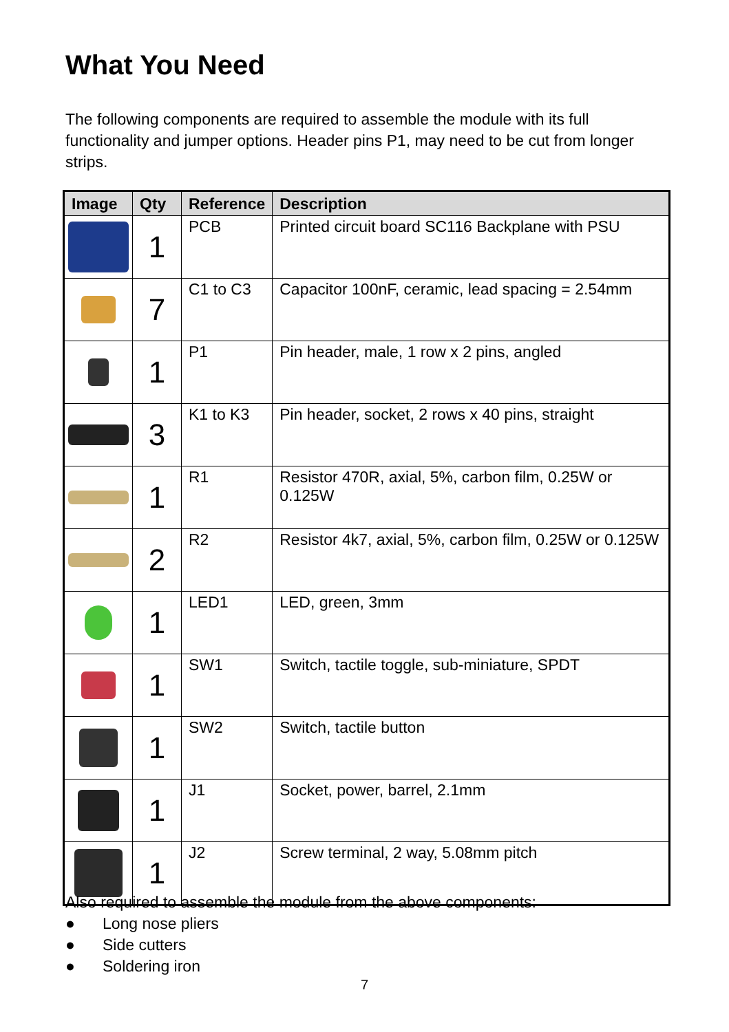What You Need
The following components are required to assemble the module with its full functionality and jumper options. Header pins P1, may need to be cut from longer strips.
| Image | Qty | Reference | Description |
| --- | --- | --- | --- |
| | 1 | PCB | Printed circuit board SC116 Backplane with PSU |
| | 7 | C1 to C3 | Capacitor 100nF, ceramic, lead spacing = 2.54mm |
| | 1 | P1 | Pin header, male, 1 row x 2 pins, angled |
| | 3 | K1 to K3 | Pin header, socket, 2 rows x 40 pins, straight |
| | 1 | R1 | Resistor 470R, axial, 5%, carbon film, 0.25W or 0.125W |
| | 2 | R2 | Resistor 4k7, axial, 5%, carbon film, 0.25W or 0.125W |
| | 1 | LED1 | LED, green, 3mm |
| | 1 | SW1 | Switch, tactile toggle, sub-miniature, SPDT |
| | 1 | SW2 | Switch, tactile button |
| | 1 | J1 | Socket, power, barrel, 2.1mm |
| | 1 | J2 | Screw terminal, 2 way, 5.08mm pitch |
Also required to assemble the module from the above components:
● Long nose pliers
● Side cutters
● Soldering iron
7